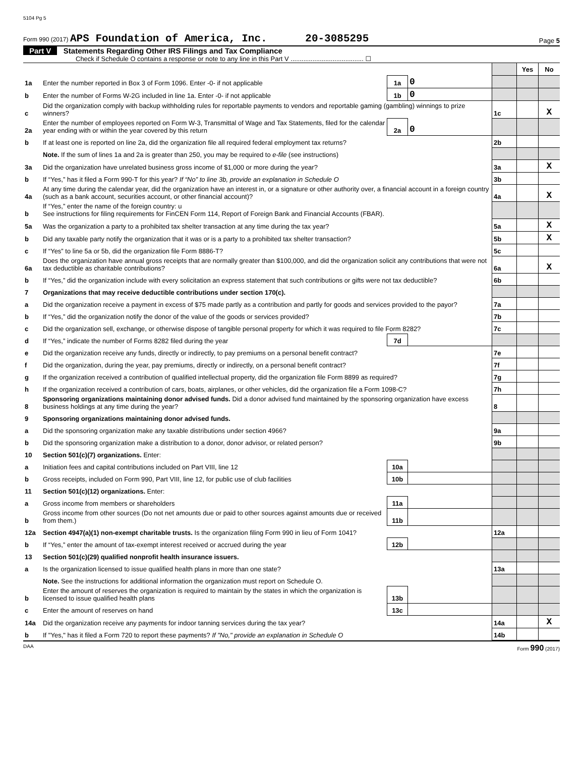5104 Pg 5
Form 990 (2017) APS Foundation of America, Inc. 20-3085295 Page 5
Part V Statements Regarding Other IRS Filings and Tax Compliance
Check if Schedule O contains a response or note to any line in this Part V ........................................ ☐
| | | | | | Yes | No |
| 1a | Enter the number reported in Box 3 of Form 1096. Enter -0- if not applicable | 1a | 0 | | | |
| b | Enter the number of Forms W-2G included in line 1a. Enter -0- if not applicable | 1b | 0 | | | |
| c | Did the organization comply with backup withholding rules for reportable payments to vendors and reportable gaming (gambling) winnings to prize winners? | | | 1c | | X |
| 2a | Enter the number of employees reported on Form W-3, Transmittal of Wage and Tax Statements, filed for the calendar year ending with or within the year covered by this return | 2a | 0 | | | |
| b | If at least one is reported on line 2a, did the organization file all required federal employment tax returns? | | | 2b | | |
| | Note. If the sum of lines 1a and 2a is greater than 250, you may be required to e-file (see instructions) | | | | | |
| 3a | Did the organization have unrelated business gross income of $1,000 or more during the year? | | | 3a | | X |
| b | If “Yes,” has it filed a Form 990-T for this year? If “No” to line 3b, provide an explanation in Schedule O | | | 3b | | |
| 4a | At any time during the calendar year, did the organization have an interest in, or a signature or other authority over, a financial account in a foreign country (such as a bank account, securities account, or other financial account)? | | | 4a | | X |
| b | If “Yes,” enter the name of the foreign country: u See instructions for filing requirements for FinCEN Form 114, Report of Foreign Bank and Financial Accounts (FBAR). | | | | | |
| 5a | Was the organization a party to a prohibited tax shelter transaction at any time during the tax year? | | | 5a | | X |
| b | Did any taxable party notify the organization that it was or is a party to a prohibited tax shelter transaction? | | | 5b | | X |
| c | If “Yes” to line 5a or 5b, did the organization file Form 8886-T? | | | 5c | | |
| 6a | Does the organization have annual gross receipts that are normally greater than $100,000, and did the organization solicit any contributions that were not tax deductible as charitable contributions? | | | 6a | | X |
| b | If “Yes,” did the organization include with every solicitation an express statement that such contributions or gifts were not tax deductible? | | | 6b | | |
| 7 | Organizations that may receive deductible contributions under section 170(c). | | | | | |
| a | Did the organization receive a payment in excess of $75 made partly as a contribution and partly for goods and services provided to the payor? | | | 7a | | |
| b | If “Yes,” did the organization notify the donor of the value of the goods or services provided? | | | 7b | | |
| c | Did the organization sell, exchange, or otherwise dispose of tangible personal property for which it was required to file Form 8282? | | | 7c | | |
| d | If “Yes,” indicate the number of Forms 8282 filed during the year | 7d | | | | |
| e | Did the organization receive any funds, directly or indirectly, to pay premiums on a personal benefit contract? | | | 7e | | |
| f | Did the organization, during the year, pay premiums, directly or indirectly, on a personal benefit contract? | | | 7f | | |
| g | If the organization received a contribution of qualified intellectual property, did the organization file Form 8899 as required? | | | 7g | | |
| h | If the organization received a contribution of cars, boats, airplanes, or other vehicles, did the organization file a Form 1098-C? | | | 7h | | |
| 8 | Sponsoring organizations maintaining donor advised funds. Did a donor advised fund maintained by the sponsoring organization have excess business holdings at any time during the year? | | | 8 | | |
| 9 | Sponsoring organizations maintaining donor advised funds. | | | | | |
| a | Did the sponsoring organization make any taxable distributions under section 4966? | | | 9a | | |
| b | Did the sponsoring organization make a distribution to a donor, donor advisor, or related person? | | | 9b | | |
| 10 | Section 501(c)(7) organizations. Enter: | | | | | |
| a | Initiation fees and capital contributions included on Part VIII, line 12 | 10a | | | | |
| b | Gross receipts, included on Form 990, Part VIII, line 12, for public use of club facilities | 10b | | | | |
| 11 | Section 501(c)(12) organizations. Enter: | | | | | |
| a | Gross income from members or shareholders | 11a | | | | |
| b | Gross income from other sources (Do not net amounts due or paid to other sources against amounts due or received from them.) | 11b | | | | |
| 12a | Section 4947(a)(1) non-exempt charitable trusts. Is the organization filing Form 990 in lieu of Form 1041? | | | 12a | | |
| b | If “Yes,” enter the amount of tax-exempt interest received or accrued during the year | 12b | | | | |
| 13 | Section 501(c)(29) qualified nonprofit health insurance issuers. | | | | | |
| a | Is the organization licensed to issue qualified health plans in more than one state? | | | 13a | | |
| | Note. See the instructions for additional information the organization must report on Schedule O. | | | | | |
| b | Enter the amount of reserves the organization is required to maintain by the states in which the organization is licensed to issue qualified health plans | 13b | | | | |
| c | Enter the amount of reserves on hand | 13c | | | | |
| 14a | Did the organization receive any payments for indoor tanning services during the tax year? | | | 14a | | X |
| b | If "Yes," has it filed a Form 720 to report these payments? If "No," provide an explanation in Schedule O | | | 14b | | |
DAA Form 990 (2017)